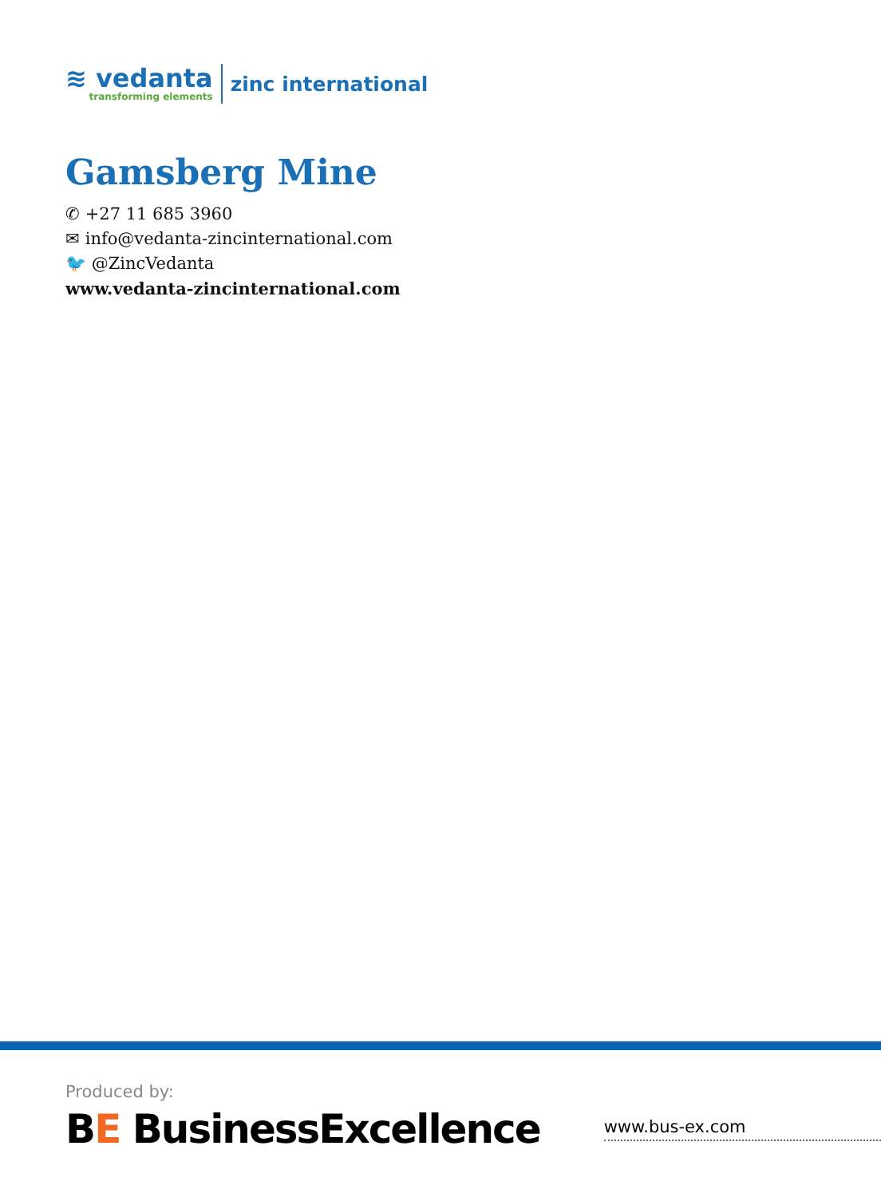≋ vedanta
transforming elements
zinc international
Gamsberg Mine
✆ +27 11 685 3960
✉ info@vedanta-zincinternational.com
🐦 @ZincVedanta
www.vedanta-zincinternational.com
Produced by:
BE BusinessExcellence
www.bus-ex.com